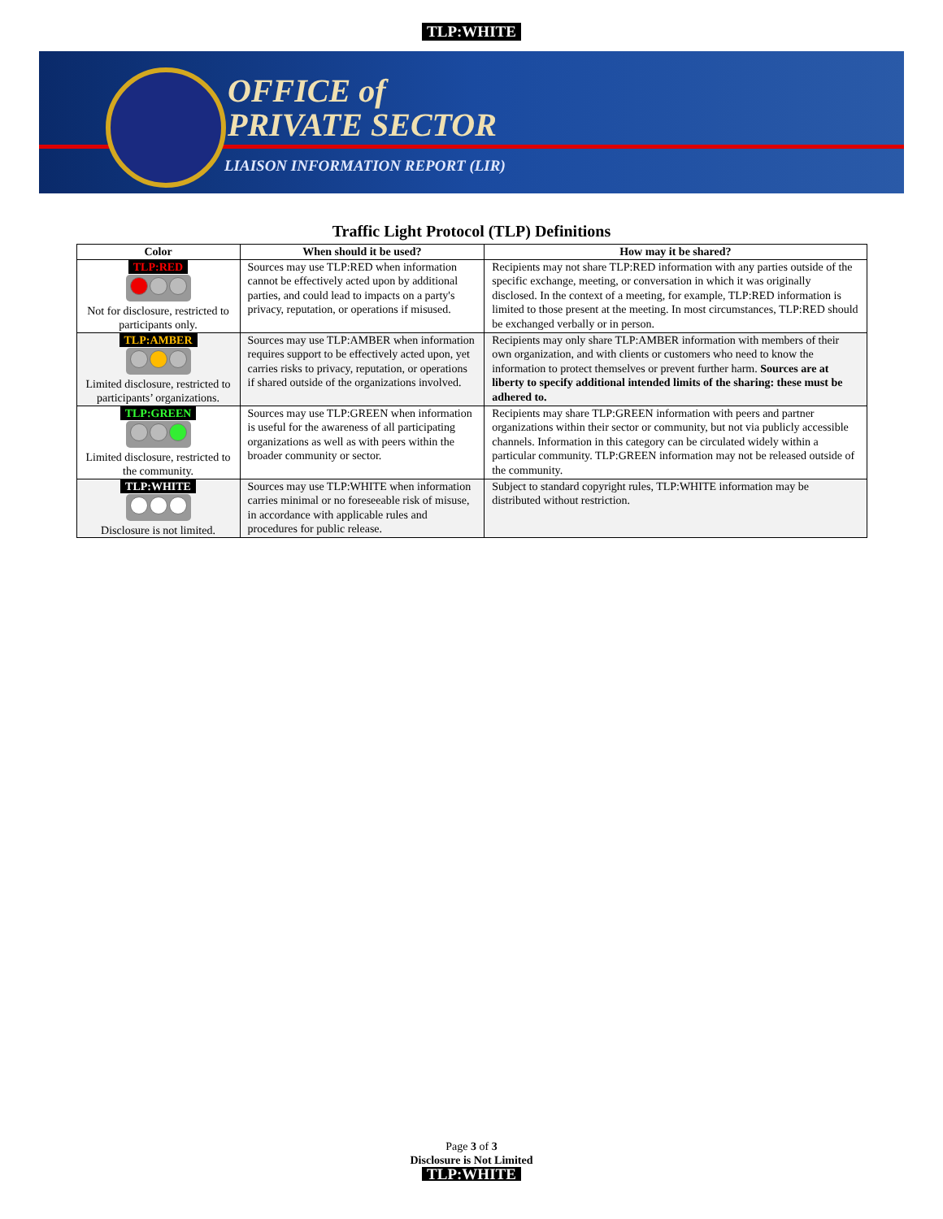TLP:WHITE
OFFICE of
PRIVATE SECTOR
LIAISON INFORMATION REPORT (LIR)
Traffic Light Protocol (TLP) Definitions
| Color | When should it be used? | How may it be shared? |
| --- | --- | --- |
| TLP:RED Not for disclosure, restricted to participants only. | Sources may use TLP:RED when information cannot be effectively acted upon by additional parties, and could lead to impacts on a party's privacy, reputation, or operations if misused. | Recipients may not share TLP:RED information with any parties outside of the specific exchange, meeting, or conversation in which it was originally disclosed. In the context of a meeting, for example, TLP:RED information is limited to those present at the meeting. In most circumstances, TLP:RED should be exchanged verbally or in person. |
| TLP:AMBER Limited disclosure, restricted to participants’ organizations. | Sources may use TLP:AMBER when information requires support to be effectively acted upon, yet carries risks to privacy, reputation, or operations if shared outside of the organizations involved. | Recipients may only share TLP:AMBER information with members of their own organization, and with clients or customers who need to know the information to protect themselves or prevent further harm. Sources are at liberty to specify additional intended limits of the sharing: these must be adhered to. |
| TLP:GREEN Limited disclosure, restricted to the community. | Sources may use TLP:GREEN when information is useful for the awareness of all participating organizations as well as with peers within the broader community or sector. | Recipients may share TLP:GREEN information with peers and partner organizations within their sector or community, but not via publicly accessible channels. Information in this category can be circulated widely within a particular community. TLP:GREEN information may not be released outside of the community. |
| TLP:WHITE Disclosure is not limited. | Sources may use TLP:WHITE when information carries minimal or no foreseeable risk of misuse, in accordance with applicable rules and procedures for public release. | Subject to standard copyright rules, TLP:WHITE information may be distributed without restriction. |
Page 3 of 3
Disclosure is Not Limited
TLP:WHITE